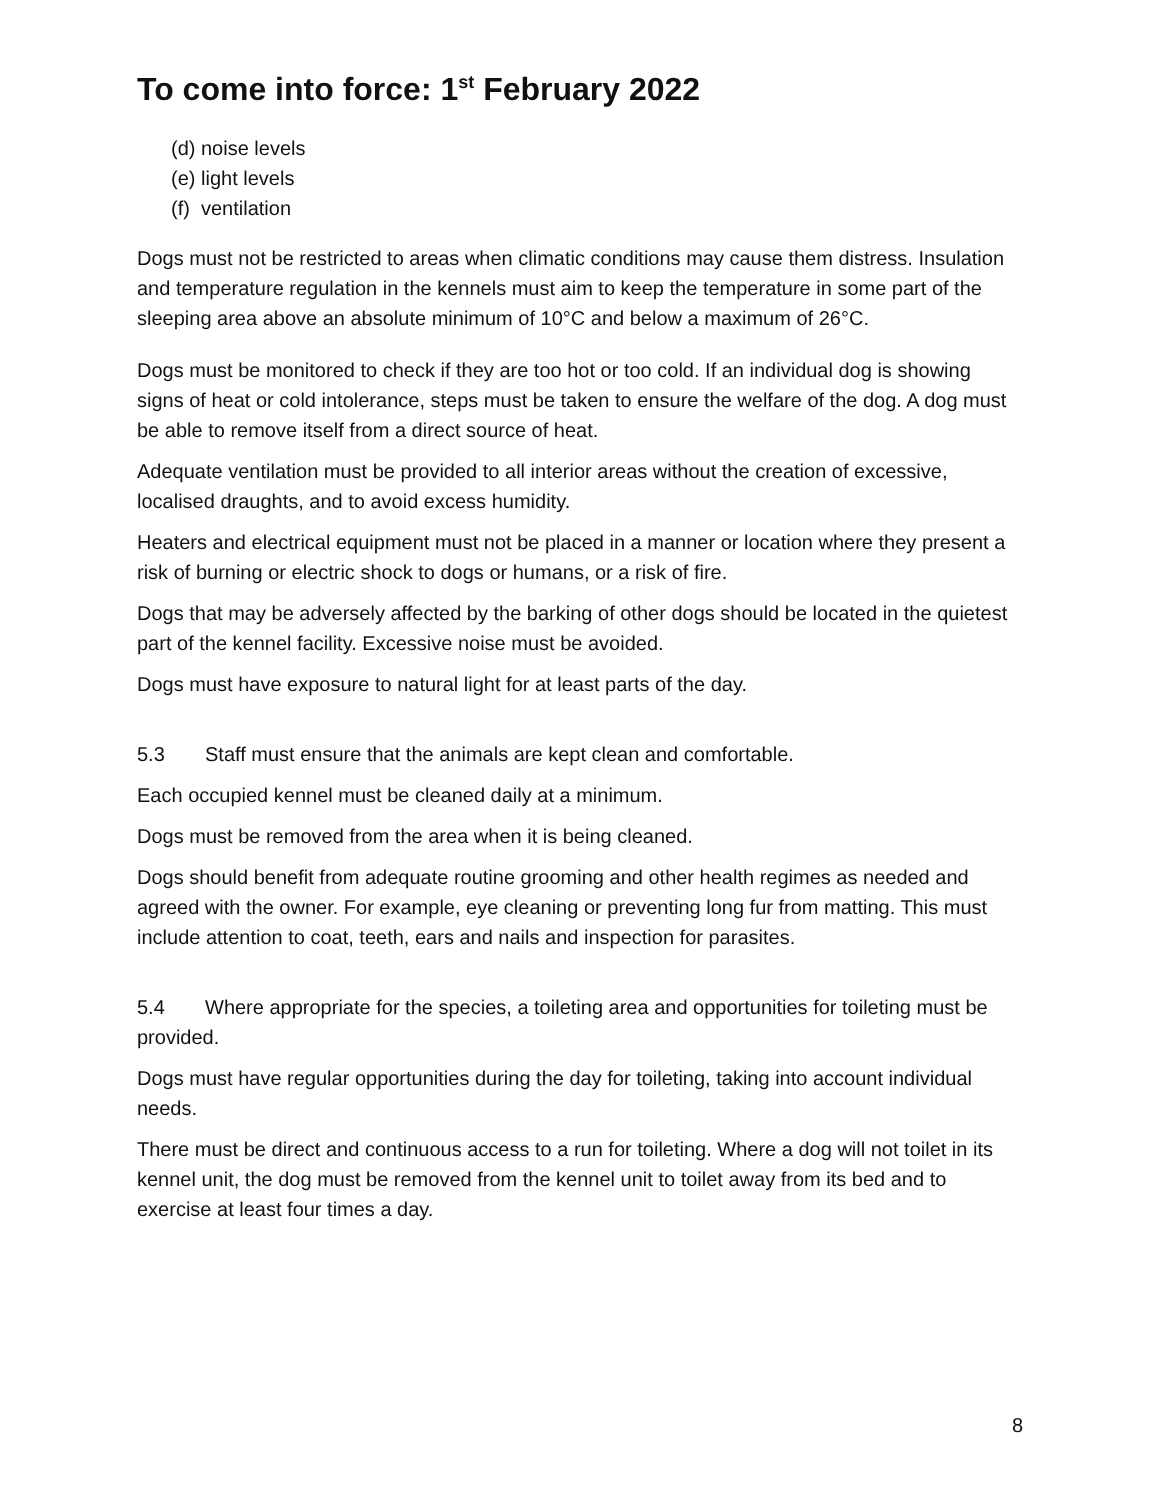To come into force: 1<sup>st</sup> February 2022
(d) noise levels
(e) light levels
(f) ventilation
Dogs must not be restricted to areas when climatic conditions may cause them distress. Insulation and temperature regulation in the kennels must aim to keep the temperature in some part of the sleeping area above an absolute minimum of 10°C and below a maximum of 26°C.
Dogs must be monitored to check if they are too hot or too cold. If an individual dog is showing signs of heat or cold intolerance, steps must be taken to ensure the welfare of the dog. A dog must be able to remove itself from a direct source of heat.
Adequate ventilation must be provided to all interior areas without the creation of excessive, localised draughts, and to avoid excess humidity.
Heaters and electrical equipment must not be placed in a manner or location where they present a risk of burning or electric shock to dogs or humans, or a risk of fire.
Dogs that may be adversely affected by the barking of other dogs should be located in the quietest part of the kennel facility. Excessive noise must be avoided.
Dogs must have exposure to natural light for at least parts of the day.
5.3 Staff must ensure that the animals are kept clean and comfortable.
Each occupied kennel must be cleaned daily at a minimum.
Dogs must be removed from the area when it is being cleaned.
Dogs should benefit from adequate routine grooming and other health regimes as needed and agreed with the owner. For example, eye cleaning or preventing long fur from matting. This must include attention to coat, teeth, ears and nails and inspection for parasites.
5.4 Where appropriate for the species, a toileting area and opportunities for toileting must be provided.
Dogs must have regular opportunities during the day for toileting, taking into account individual needs.
There must be direct and continuous access to a run for toileting. Where a dog will not toilet in its kennel unit, the dog must be removed from the kennel unit to toilet away from its bed and to exercise at least four times a day.
8